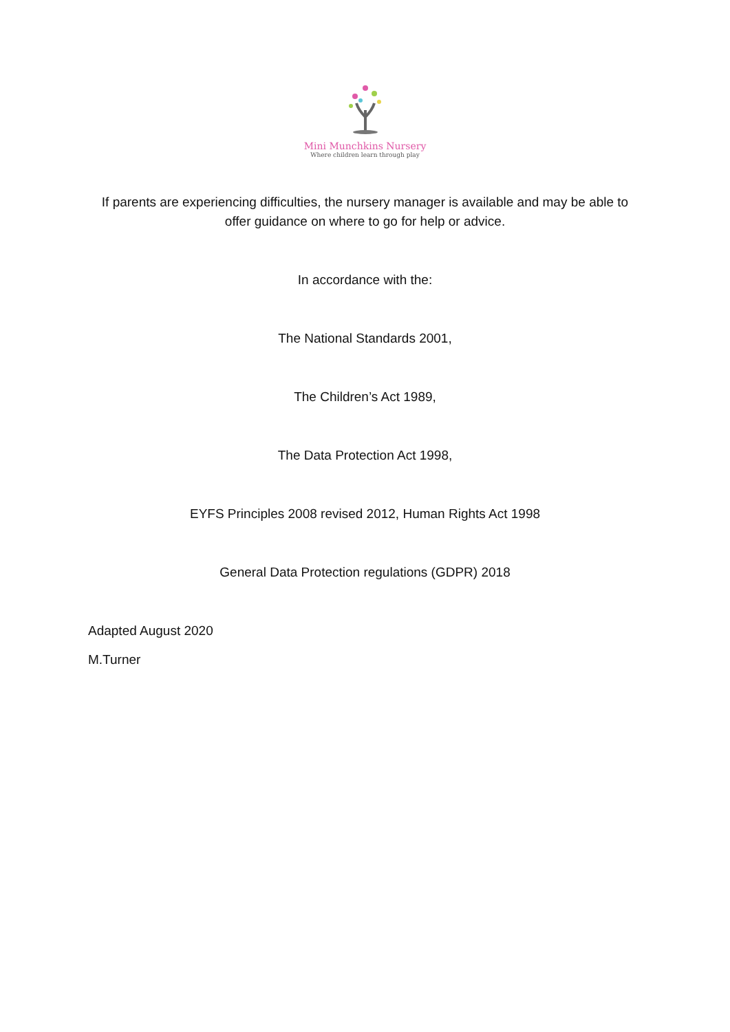Mini Munchkins Nursery
Where children learn through play
If parents are experiencing difficulties, the nursery manager is available and may be able to
offer guidance on where to go for help or advice.
In accordance with the:
The National Standards 2001,
The Children’s Act 1989,
The Data Protection Act 1998,
EYFS Principles 2008 revised 2012, Human Rights Act 1998
General Data Protection regulations (GDPR) 2018
Adapted August 2020
M.Turner